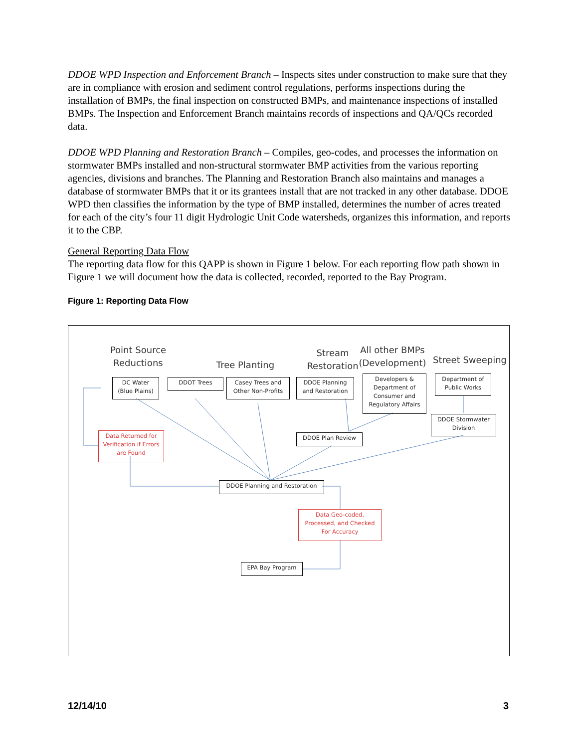DDOE WPD Inspection and Enforcement Branch – Inspects sites under construction to make sure that they are in compliance with erosion and sediment control regulations, performs inspections during the installation of BMPs, the final inspection on constructed BMPs, and maintenance inspections of installed BMPs. The Inspection and Enforcement Branch maintains records of inspections and QA/QCs recorded data.
DDOE WPD Planning and Restoration Branch – Compiles, geo-codes, and processes the information on stormwater BMPs installed and non-structural stormwater BMP activities from the various reporting agencies, divisions and branches. The Planning and Restoration Branch also maintains and manages a database of stormwater BMPs that it or its grantees install that are not tracked in any other database. DDOE WPD then classifies the information by the type of BMP installed, determines the number of acres treated for each of the city’s four 11 digit Hydrologic Unit Code watersheds, organizes this information, and reports it to the CBP.
General Reporting Data Flow
The reporting data flow for this QAPP is shown in Figure 1 below. For each reporting flow path shown in Figure 1 we will document how the data is collected, recorded, reported to the Bay Program.
Figure 1: Reporting Data Flow
Point Source Reductions
Tree Planting
Stream Restoration
All other BMPs (Development)
Street Sweeping
DC Water (Blue Plains)
DDOT Trees
Casey Trees and Other Non-Profits
DDOE Planning and Restoration
Developers & Department of Consumer and Regulatory Affairs
Department of Public Works
DDOE Stormwater Division
DDOE Plan Review
Data Returned for Verification if Errors are Found
DDOE Planning and Restoration
Data Geo-coded, Processed, and Checked For Accuracy
EPA Bay Program
12/14/10 3